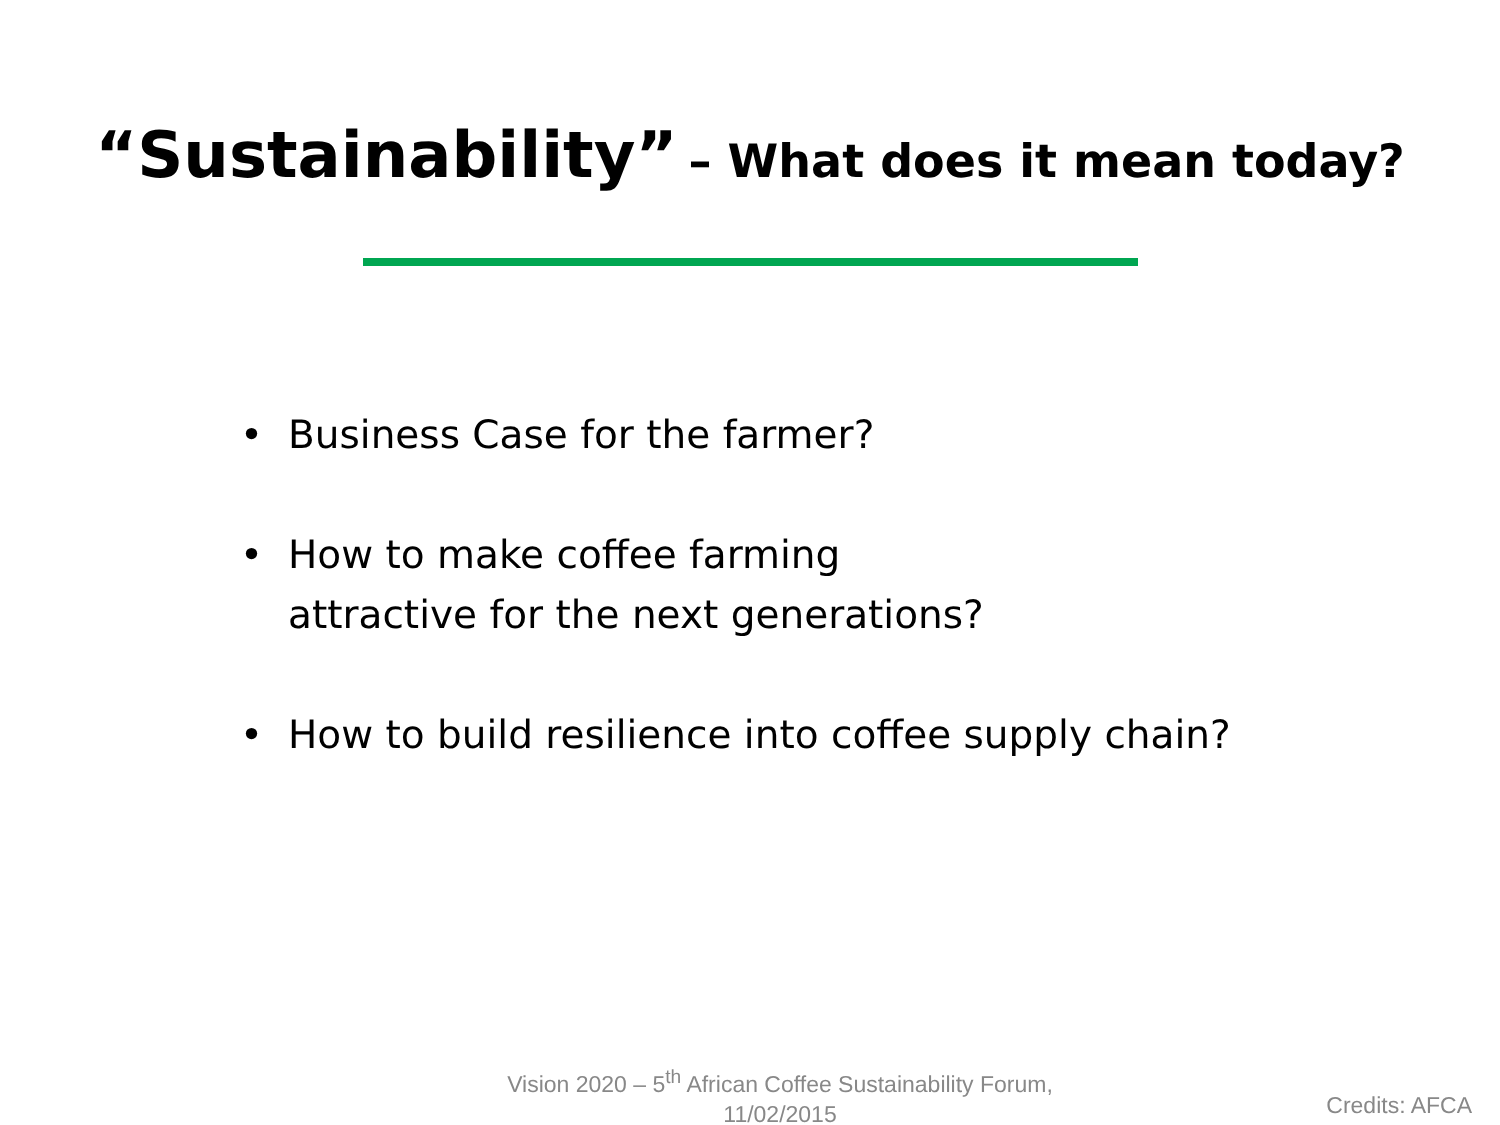“Sustainability” – What does it mean today?
• Business Case for the farmer?
• How to make coffee farming
attractive for the next generations?
• How to build resilience into coffee supply chain?
Vision 2020 – 5<sup>th</sup> African Coffee Sustainability Forum,
11/02/2015
Credits: AFCA